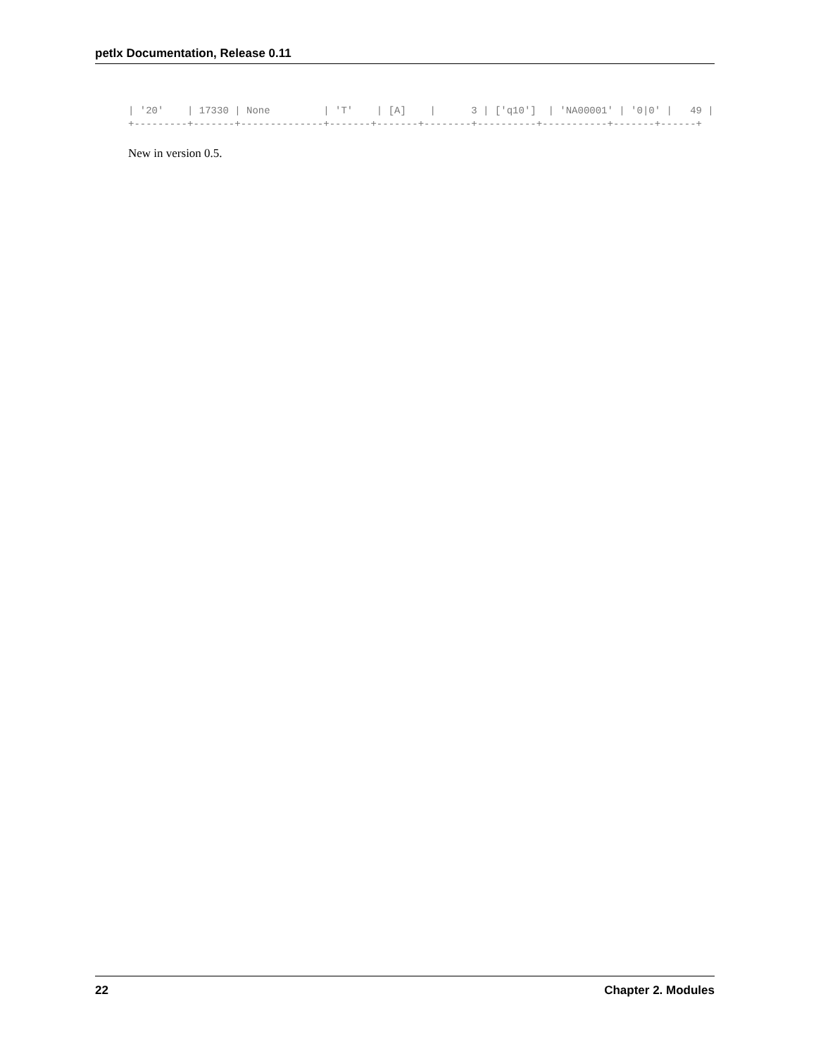petlx Documentation, Release 0.11
| '20'    | 17330 | None         | 'T'    | [A]    |      3 | ['q10']  | 'NA00001' | '0|0' |   49 |
+---------+-------+--------------+-------+-------+--------+----------+-----------+-------+------+
New in version 0.5.
22 Chapter 2. Modules